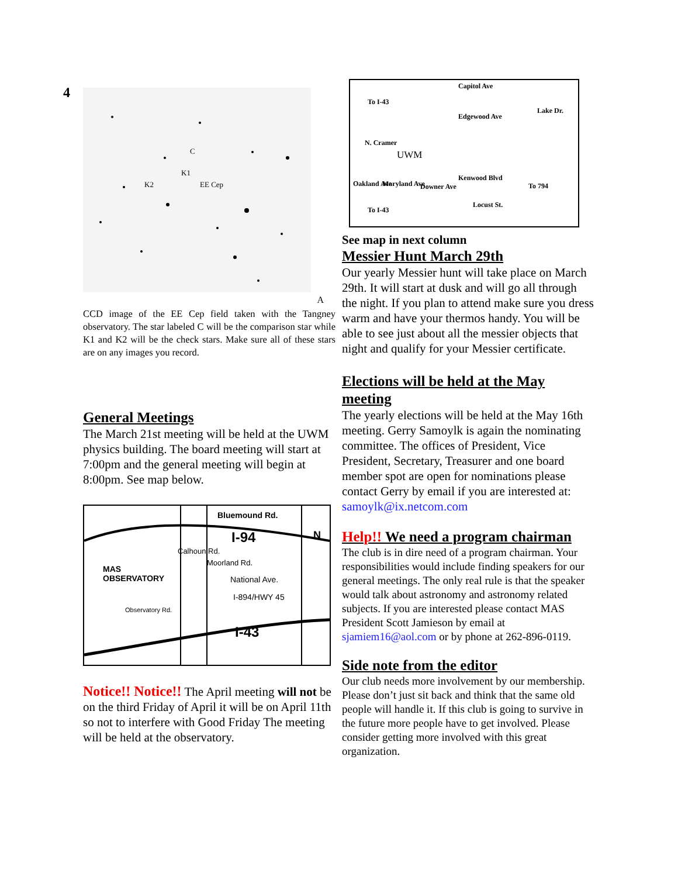4
C
K1
K2
EE Cep
A
CCD image of the EE Cep field taken with the Tangney observatory. The star labeled C will be the comparison star while K1 and K2 will be the check stars. Make sure all of these stars are on any images you record.
General Meetings
The March 21st meeting will be held at the UWM physics building. The board meeting will start at 7:00pm and the general meeting will begin at 8:00pm. See map below.
Bluemound Rd.
N
I-94
MAS
OBSERVATORY
Calhoun Rd.
Moorland Rd.
National Ave.
I-894/HWY 45
Observatory Rd.
I-43
Notice!! Notice!! The April meeting will not be on the third Friday of April it will be on April 11th so not to interfere with Good Friday The meeting will be held at the observatory.
Capitol Ave
To I-43
Edgewood Ave
Lake Dr.
N. Cramer
UWM
Kenwood Blvd
To 794
Oakland Ave Maryland Ave Downer Ave
To I-43
Locust St.
See map in next column
Messier Hunt March 29th
Our yearly Messier hunt will take place on March 29th. It will start at dusk and will go all through the night. If you plan to attend make sure you dress warm and have your thermos handy. You will be able to see just about all the messier objects that night and qualify for your Messier certificate.
Elections will be held at the May meeting
The yearly elections will be held at the May 16th meeting. Gerry Samoylk is again the nominating committee. The offices of President, Vice President, Secretary, Treasurer and one board member spot are open for nominations please contact Gerry by email if you are interested at: samoylk@ix.netcom.com
Help!! We need a program chairman
The club is in dire need of a program chairman. Your responsibilities would include finding speakers for our general meetings. The only real rule is that the speaker would talk about astronomy and astronomy related subjects. If you are interested please contact MAS President Scott Jamieson by email at sjamiem16@aol.com or by phone at 262-896-0119.
Side note from the editor
Our club needs more involvement by our membership. Please don’t just sit back and think that the same old people will handle it. If this club is going to survive in the future more people have to get involved. Please consider getting more involved with this great organization.